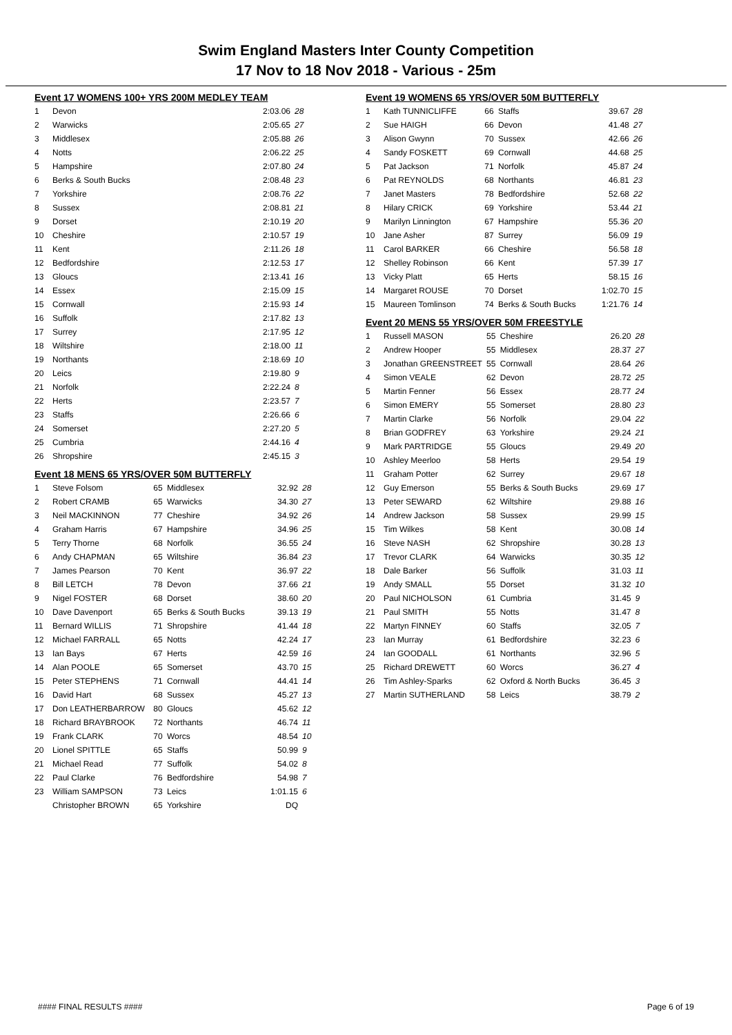Swim England Masters Inter County Competition
17 Nov to 18 Nov 2018 - Various - 25m
Event 17 WOMENS 100+ YRS 200M MEDLEY TEAM
| 1 | Devon | 2:03.06 | 28 |
| 2 | Warwicks | 2:05.65 | 27 |
| 3 | Middlesex | 2:05.88 | 26 |
| 4 | Notts | 2:06.22 | 25 |
| 5 | Hampshire | 2:07.80 | 24 |
| 6 | Berks & South Bucks | 2:08.48 | 23 |
| 7 | Yorkshire | 2:08.76 | 22 |
| 8 | Sussex | 2:08.81 | 21 |
| 9 | Dorset | 2:10.19 | 20 |
| 10 | Cheshire | 2:10.57 | 19 |
| 11 | Kent | 2:11.26 | 18 |
| 12 | Bedfordshire | 2:12.53 | 17 |
| 13 | Gloucs | 2:13.41 | 16 |
| 14 | Essex | 2:15.09 | 15 |
| 15 | Cornwall | 2:15.93 | 14 |
| 16 | Suffolk | 2:17.82 | 13 |
| 17 | Surrey | 2:17.95 | 12 |
| 18 | Wiltshire | 2:18.00 | 11 |
| 19 | Northants | 2:18.69 | 10 |
| 20 | Leics | 2:19.80 | 9 |
| 21 | Norfolk | 2:22.24 | 8 |
| 22 | Herts | 2:23.57 | 7 |
| 23 | Staffs | 2:26.66 | 6 |
| 24 | Somerset | 2:27.20 | 5 |
| 25 | Cumbria | 2:44.16 | 4 |
| 26 | Shropshire | 2:45.15 | 3 |
Event 18 MENS 65 YRS/OVER 50M BUTTERFLY
| 1 | Steve Folsom | 65 | Middlesex | 32.92 | 28 |
| 2 | Robert CRAMB | 65 | Warwicks | 34.30 | 27 |
| 3 | Neil MACKINNON | 77 | Cheshire | 34.92 | 26 |
| 4 | Graham Harris | 67 | Hampshire | 34.96 | 25 |
| 5 | Terry Thorne | 68 | Norfolk | 36.55 | 24 |
| 6 | Andy CHAPMAN | 65 | Wiltshire | 36.84 | 23 |
| 7 | James Pearson | 70 | Kent | 36.97 | 22 |
| 8 | Bill LETCH | 78 | Devon | 37.66 | 21 |
| 9 | Nigel FOSTER | 68 | Dorset | 38.60 | 20 |
| 10 | Dave Davenport | 65 | Berks & South Bucks | 39.13 | 19 |
| 11 | Bernard WILLIS | 71 | Shropshire | 41.44 | 18 |
| 12 | Michael FARRALL | 65 | Notts | 42.24 | 17 |
| 13 | Ian Bays | 67 | Herts | 42.59 | 16 |
| 14 | Alan POOLE | 65 | Somerset | 43.70 | 15 |
| 15 | Peter STEPHENS | 71 | Cornwall | 44.41 | 14 |
| 16 | David Hart | 68 | Sussex | 45.27 | 13 |
| 17 | Don LEATHERBARROW | 80 | Gloucs | 45.62 | 12 |
| 18 | Richard BRAYBROOK | 72 | Northants | 46.74 | 11 |
| 19 | Frank CLARK | 70 | Worcs | 48.54 | 10 |
| 20 | Lionel SPITTLE | 65 | Staffs | 50.99 | 9 |
| 21 | Michael Read | 77 | Suffolk | 54.02 | 8 |
| 22 | Paul Clarke | 76 | Bedfordshire | 54.98 | 7 |
| 23 | William SAMPSON | 73 | Leics | 1:01.15 | 6 |
| | Christopher BROWN | 65 | Yorkshire | DQ | |
Event 19 WOMENS 65 YRS/OVER 50M BUTTERFLY
| 1 | Kath TUNNICLIFFE | 66 | Staffs | 39.67 | 28 |
| 2 | Sue HAIGH | 66 | Devon | 41.48 | 27 |
| 3 | Alison Gwynn | 70 | Sussex | 42.66 | 26 |
| 4 | Sandy FOSKETT | 69 | Cornwall | 44.68 | 25 |
| 5 | Pat Jackson | 71 | Norfolk | 45.87 | 24 |
| 6 | Pat REYNOLDS | 68 | Northants | 46.81 | 23 |
| 7 | Janet Masters | 78 | Bedfordshire | 52.68 | 22 |
| 8 | Hilary CRICK | 69 | Yorkshire | 53.44 | 21 |
| 9 | Marilyn Linnington | 67 | Hampshire | 55.36 | 20 |
| 10 | Jane Asher | 87 | Surrey | 56.09 | 19 |
| 11 | Carol BARKER | 66 | Cheshire | 56.58 | 18 |
| 12 | Shelley Robinson | 66 | Kent | 57.39 | 17 |
| 13 | Vicky Platt | 65 | Herts | 58.15 | 16 |
| 14 | Margaret ROUSE | 70 | Dorset | 1:02.70 | 15 |
| 15 | Maureen Tomlinson | 74 | Berks & South Bucks | 1:21.76 | 14 |
Event 20 MENS 55 YRS/OVER 50M FREESTYLE
| 1 | Russell MASON | 55 | Cheshire | 26.20 | 28 |
| 2 | Andrew Hooper | 55 | Middlesex | 28.37 | 27 |
| 3 | Jonathan GREENSTREET | 55 | Cornwall | 28.64 | 26 |
| 4 | Simon VEALE | 62 | Devon | 28.72 | 25 |
| 5 | Martin Fenner | 56 | Essex | 28.77 | 24 |
| 6 | Simon EMERY | 55 | Somerset | 28.80 | 23 |
| 7 | Martin Clarke | 56 | Norfolk | 29.04 | 22 |
| 8 | Brian GODFREY | 63 | Yorkshire | 29.24 | 21 |
| 9 | Mark PARTRIDGE | 55 | Gloucs | 29.49 | 20 |
| 10 | Ashley Meerloo | 58 | Herts | 29.54 | 19 |
| 11 | Graham Potter | 62 | Surrey | 29.67 | 18 |
| 12 | Guy Emerson | 55 | Berks & South Bucks | 29.69 | 17 |
| 13 | Peter SEWARD | 62 | Wiltshire | 29.88 | 16 |
| 14 | Andrew Jackson | 58 | Sussex | 29.99 | 15 |
| 15 | Tim Wilkes | 58 | Kent | 30.08 | 14 |
| 16 | Steve NASH | 62 | Shropshire | 30.28 | 13 |
| 17 | Trevor CLARK | 64 | Warwicks | 30.35 | 12 |
| 18 | Dale Barker | 56 | Suffolk | 31.03 | 11 |
| 19 | Andy SMALL | 55 | Dorset | 31.32 | 10 |
| 20 | Paul NICHOLSON | 61 | Cumbria | 31.45 | 9 |
| 21 | Paul SMITH | 55 | Notts | 31.47 | 8 |
| 22 | Martyn FINNEY | 60 | Staffs | 32.05 | 7 |
| 23 | Ian Murray | 61 | Bedfordshire | 32.23 | 6 |
| 24 | Ian GOODALL | 61 | Northants | 32.96 | 5 |
| 25 | Richard DREWETT | 60 | Worcs | 36.27 | 4 |
| 26 | Tim Ashley-Sparks | 62 | Oxford & North Bucks | 36.45 | 3 |
| 27 | Martin SUTHERLAND | 58 | Leics | 38.79 | 2 |
#### FINAL RESULTS #### Page 6 of 19